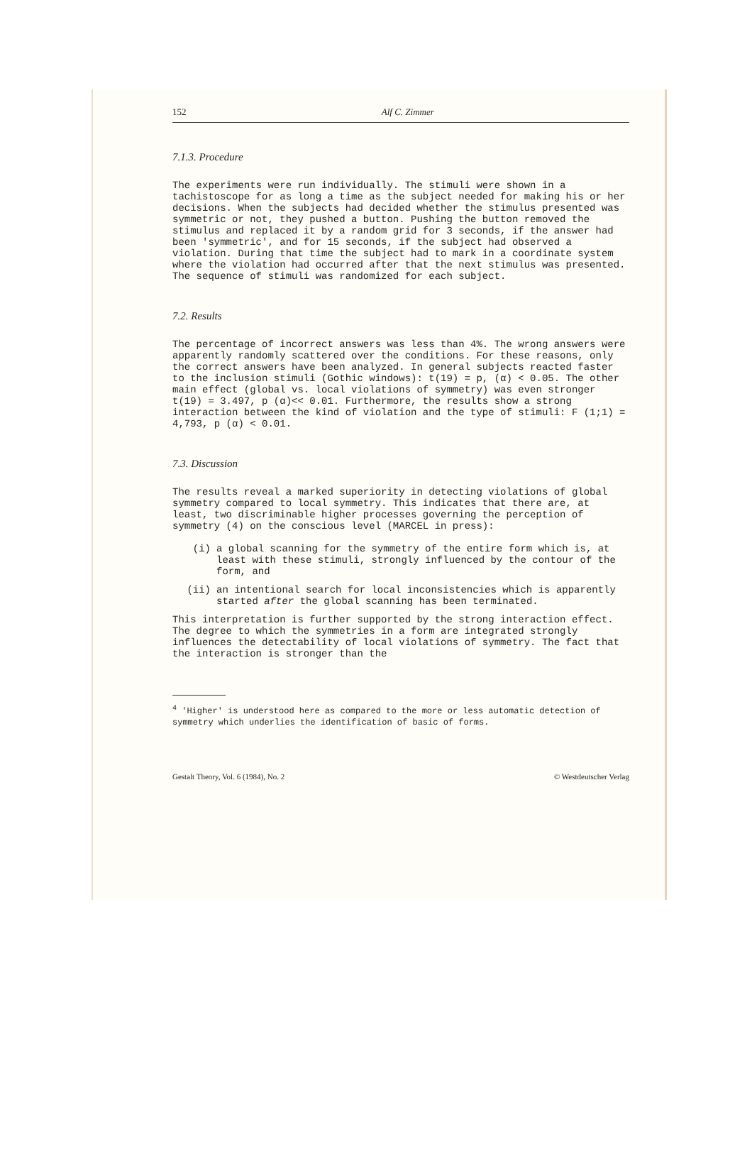152 Alf C. Zimmer
7.1.3. Procedure
The experiments were run individually. The stimuli were shown in a tachistoscope for as long a time as the subject needed for making his or her decisions. When the subjects had decided whether the stimulus presented was symmetric or not, they pushed a button. Pushing the button removed the stimulus and replaced it by a random grid for 3 seconds, if the answer had been 'symmetric', and for 15 seconds, if the subject had observed a violation. During that time the subject had to mark in a coordinate system where the violation had occurred after that the next stimulus was presented. The sequence of stimuli was randomized for each subject.
7.2. Results
The percentage of incorrect answers was less than 4%. The wrong answers were apparently randomly scattered over the conditions. For these reasons, only the correct answers have been analyzed. In general subjects reacted faster to the inclusion stimuli (Gothic windows): t(19) = p, (α) < 0.05. The other main effect (global vs. local violations of symmetry) was even stronger t(19) = 3.497, p (α)<< 0.01. Furthermore, the results show a strong interaction between the kind of violation and the type of stimuli: F (1;1) = 4,793, p (α) < 0.01.
7.3. Discussion
The results reveal a marked superiority in detecting violations of global symmetry compared to local symmetry. This indicates that there are, at least, two discriminable higher processes governing the perception of symmetry (4) on the conscious level (MARCEL in press):
(i) a global scanning for the symmetry of the entire form which is, at least with these stimuli, strongly influenced by the contour of the form, and
(ii) an intentional search for local inconsistencies which is apparently started after the global scanning has been terminated.
This interpretation is further supported by the strong interaction effect. The degree to which the symmetries in a form are integrated strongly influences the detectability of local violations of symmetry. The fact that the interaction is stronger than the
<sup>4</sup> 'Higher' is understood here as compared to the more or less automatic detection of symmetry which underlies the identification of basic of forms.
Gestalt Theory, Vol. 6 (1984), No. 2 © Westdeutscher Verlag